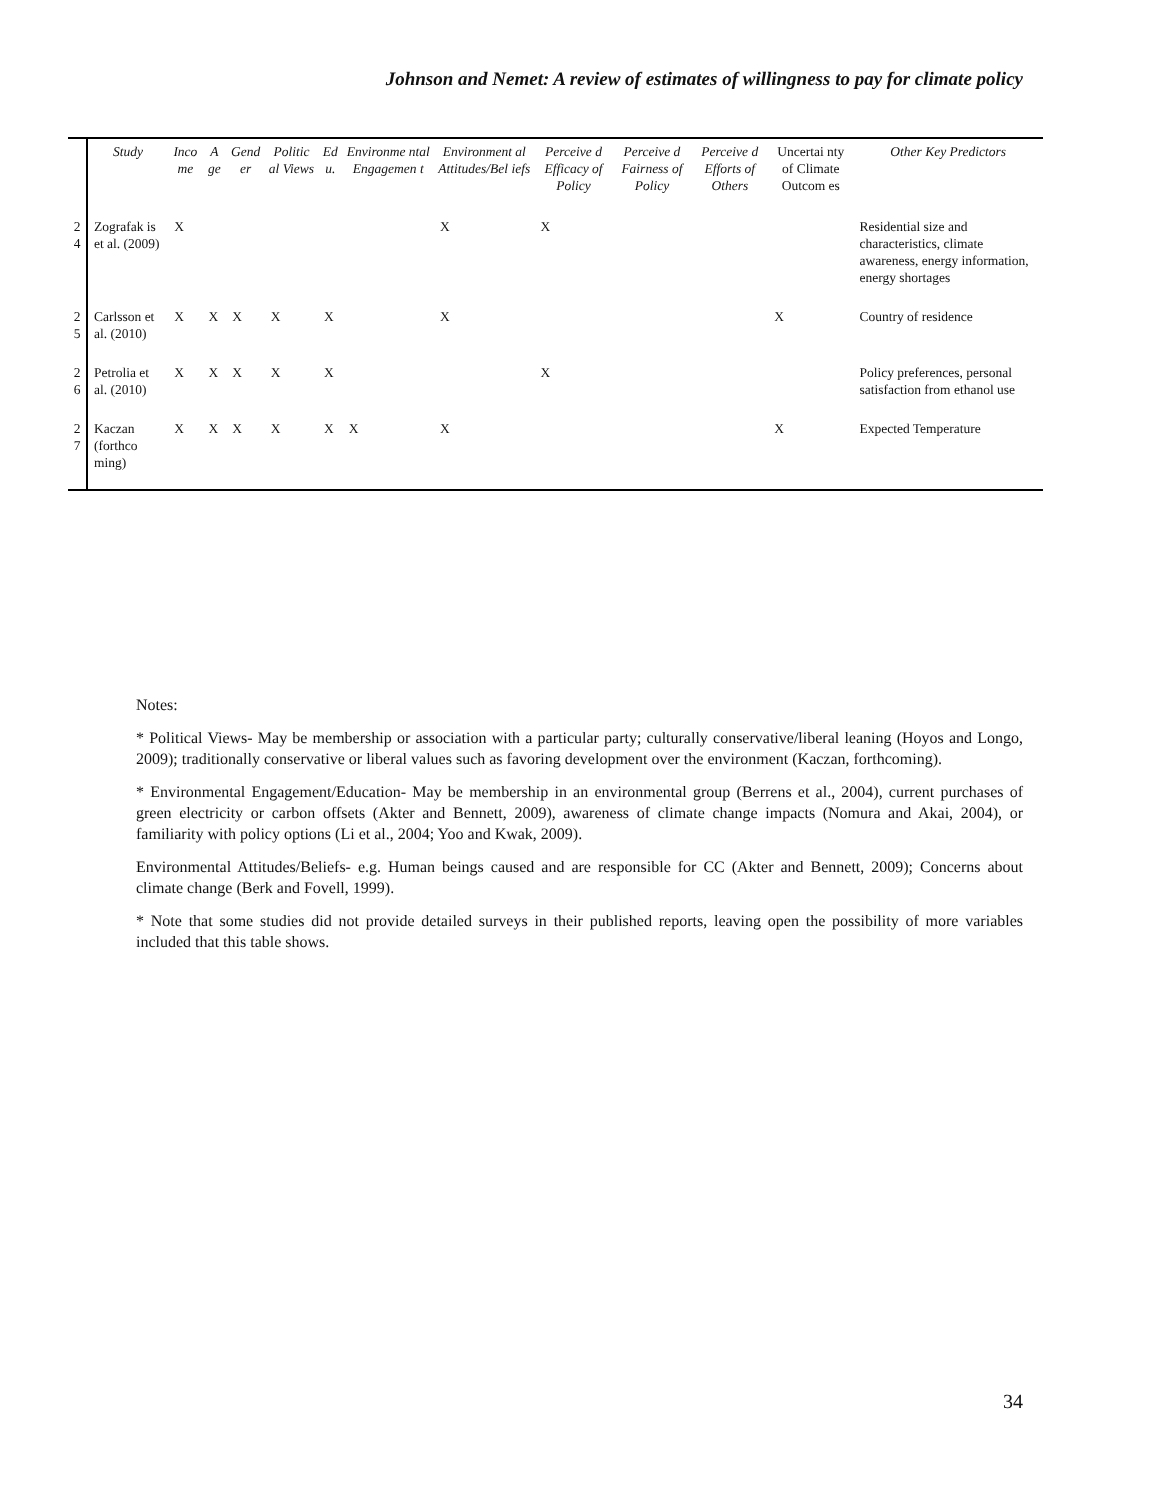Johnson and Nemet: A review of estimates of willingness to pay for climate policy
| | Study | Inco me | A ge | Gend er | Politic al Views | Ed u. | Environme ntal Engagemen t | Environment al Attitudes/Bel iefs | Perceive d Efficacy of Policy | Perceive d Fairness of Policy | Perceive d Efforts of Others | Uncertai nty of Climate Outcom es | Other Key Predictors |
| --- | --- | --- | --- | --- | --- | --- | --- | --- | --- | --- | --- | --- | --- |
| 2 4 | Zografak is et al. (2009) | X | | | | | | X | X | | | | Residential size and characteristics, climate awareness, energy information, energy shortages |
| 2 5 | Carlsson et al. (2010) | X | X | X | X | X | | X | | | | X | Country of residence |
| 2 6 | Petrolia et al. (2010) | X | X | X | X | X | | | X | | | | Policy preferences, personal satisfaction from ethanol use |
| 2 7 | Kaczan (forthco ming) | X | X | X | X | X | X | X | | | | X | Expected Temperature |
Notes:
* Political Views- May be membership or association with a particular party; culturally conservative/liberal leaning (Hoyos and Longo, 2009); traditionally conservative or liberal values such as favoring development over the environment (Kaczan, forthcoming).
* Environmental Engagement/Education- May be membership in an environmental group (Berrens et al., 2004), current purchases of green electricity or carbon offsets (Akter and Bennett, 2009), awareness of climate change impacts (Nomura and Akai, 2004), or familiarity with policy options (Li et al., 2004; Yoo and Kwak, 2009).
Environmental Attitudes/Beliefs- e.g. Human beings caused and are responsible for CC (Akter and Bennett, 2009); Concerns about climate change (Berk and Fovell, 1999).
* Note that some studies did not provide detailed surveys in their published reports, leaving open the possibility of more variables included that this table shows.
34